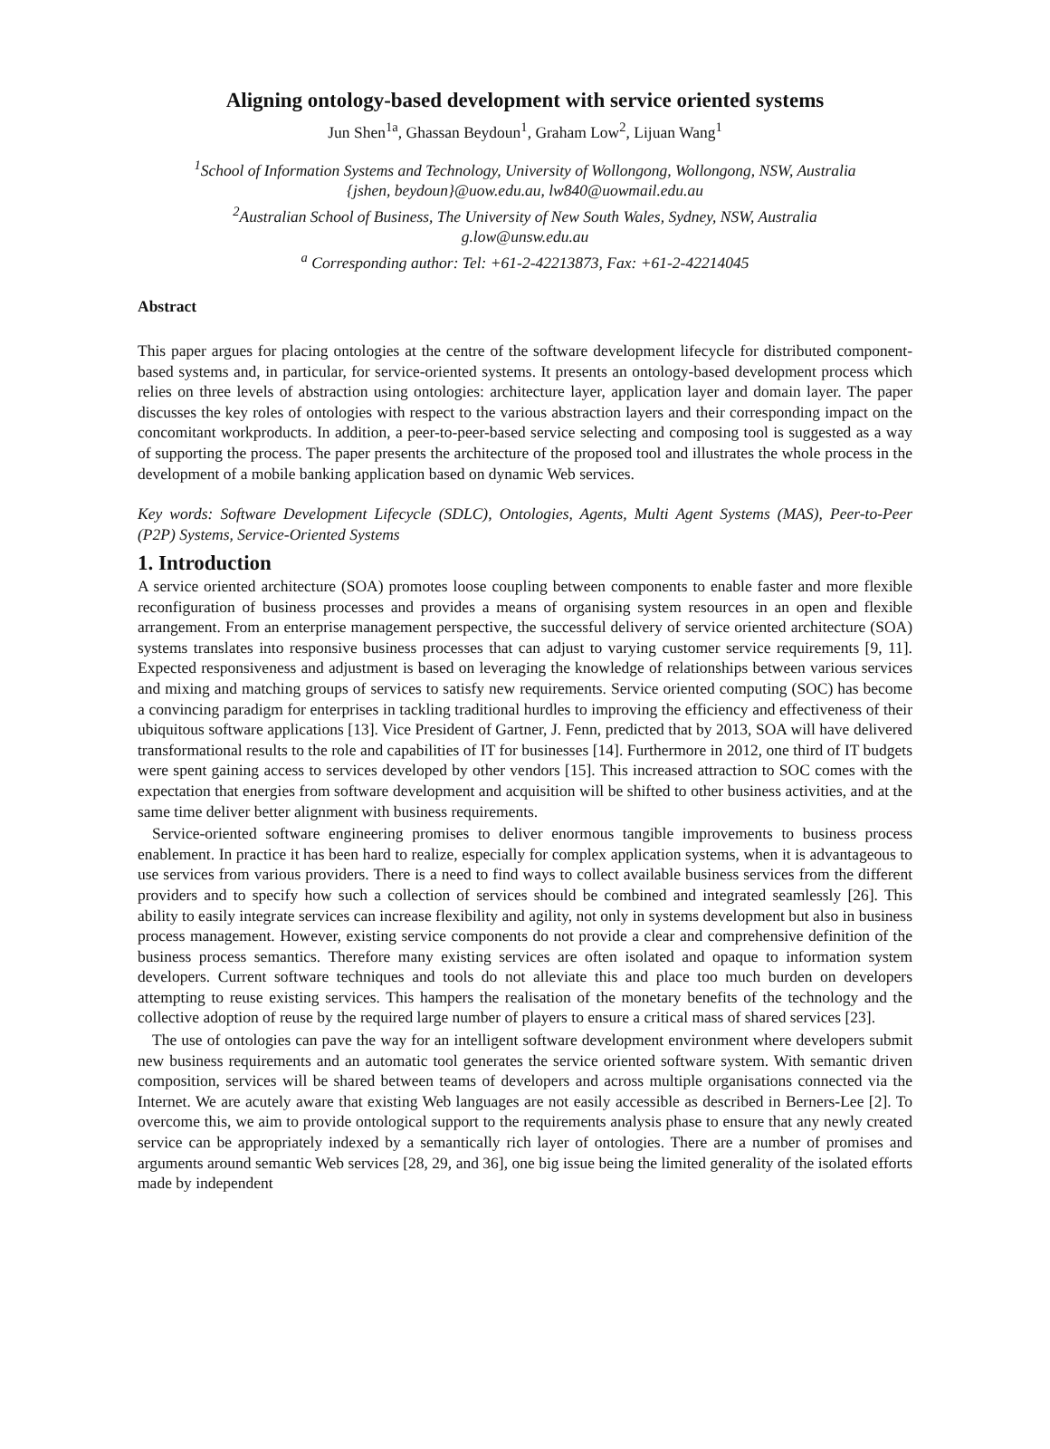Aligning ontology-based development with service oriented systems
Jun Shen<sup>1a</sup>, Ghassan Beydoun<sup>1</sup>, Graham Low<sup>2</sup>, Lijuan Wang<sup>1</sup>
<sup>1</sup> School of Information Systems and Technology, University of Wollongong, Wollongong, NSW, Australia
{jshen, beydoun}@uow.edu.au, lw840@uowmail.edu.au
<sup>2</sup> Australian School of Business, The University of New South Wales, Sydney, NSW, Australia
g.low@unsw.edu.au
<sup>a</sup> Corresponding author: Tel: +61-2-42213873, Fax: +61-2-42214045
Abstract
This paper argues for placing ontologies at the centre of the software development lifecycle for distributed component-based systems and, in particular, for service-oriented systems. It presents an ontology-based development process which relies on three levels of abstraction using ontologies: architecture layer, application layer and domain layer. The paper discusses the key roles of ontologies with respect to the various abstraction layers and their corresponding impact on the concomitant workproducts. In addition, a peer-to-peer-based service selecting and composing tool is suggested as a way of supporting the process. The paper presents the architecture of the proposed tool and illustrates the whole process in the development of a mobile banking application based on dynamic Web services.
Key words: Software Development Lifecycle (SDLC), Ontologies, Agents, Multi Agent Systems (MAS), Peer-to-Peer (P2P) Systems, Service-Oriented Systems
1. Introduction
A service oriented architecture (SOA) promotes loose coupling between components to enable faster and more flexible reconfiguration of business processes and provides a means of organising system resources in an open and flexible arrangement. From an enterprise management perspective, the successful delivery of service oriented architecture (SOA) systems translates into responsive business processes that can adjust to varying customer service requirements [9, 11]. Expected responsiveness and adjustment is based on leveraging the knowledge of relationships between various services and mixing and matching groups of services to satisfy new requirements. Service oriented computing (SOC) has become a convincing paradigm for enterprises in tackling traditional hurdles to improving the efficiency and effectiveness of their ubiquitous software applications [13]. Vice President of Gartner, J. Fenn, predicted that by 2013, SOA will have delivered transformational results to the role and capabilities of IT for businesses [14]. Furthermore in 2012, one third of IT budgets were spent gaining access to services developed by other vendors [15]. This increased attraction to SOC comes with the expectation that energies from software development and acquisition will be shifted to other business activities, and at the same time deliver better alignment with business requirements.
Service-oriented software engineering promises to deliver enormous tangible improvements to business process enablement. In practice it has been hard to realize, especially for complex application systems, when it is advantageous to use services from various providers. There is a need to find ways to collect available business services from the different providers and to specify how such a collection of services should be combined and integrated seamlessly [26]. This ability to easily integrate services can increase flexibility and agility, not only in systems development but also in business process management. However, existing service components do not provide a clear and comprehensive definition of the business process semantics. Therefore many existing services are often isolated and opaque to information system developers. Current software techniques and tools do not alleviate this and place too much burden on developers attempting to reuse existing services. This hampers the realisation of the monetary benefits of the technology and the collective adoption of reuse by the required large number of players to ensure a critical mass of shared services [23].
The use of ontologies can pave the way for an intelligent software development environment where developers submit new business requirements and an automatic tool generates the service oriented software system. With semantic driven composition, services will be shared between teams of developers and across multiple organisations connected via the Internet. We are acutely aware that existing Web languages are not easily accessible as described in Berners-Lee [2]. To overcome this, we aim to provide ontological support to the requirements analysis phase to ensure that any newly created service can be appropriately indexed by a semantically rich layer of ontologies. There are a number of promises and arguments around semantic Web services [28, 29, and 36], one big issue being the limited generality of the isolated efforts made by independent